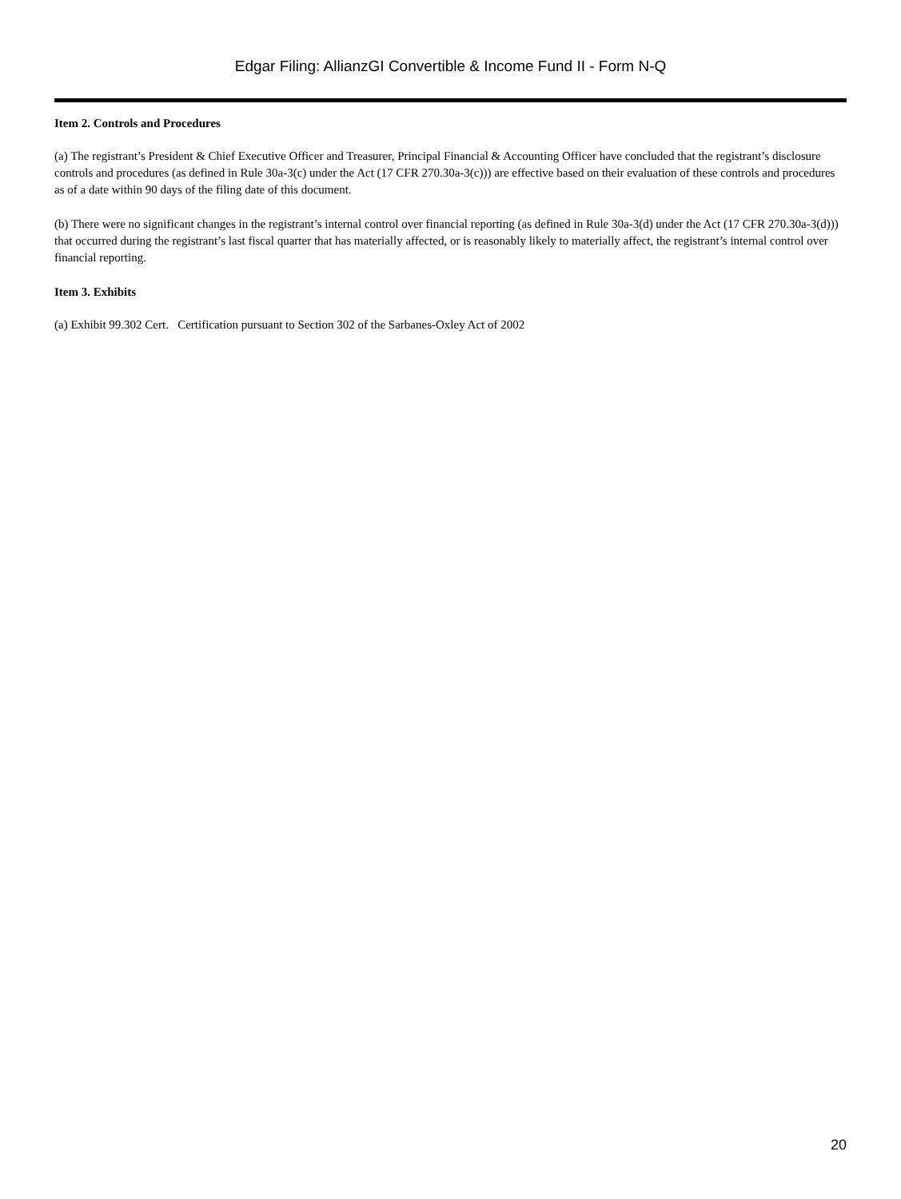Edgar Filing: AllianzGI Convertible & Income Fund II - Form N-Q
Item 2. Controls and Procedures
(a) The registrant’s President & Chief Executive Officer and Treasurer, Principal Financial & Accounting Officer have concluded that the registrant’s disclosure controls and procedures (as defined in Rule 30a-3(c) under the Act (17 CFR 270.30a-3(c))) are effective based on their evaluation of these controls and procedures as of a date within 90 days of the filing date of this document.
(b) There were no significant changes in the registrant’s internal control over financial reporting (as defined in Rule 30a-3(d) under the Act (17 CFR 270.30a-3(d))) that occurred during the registrant’s last fiscal quarter that has materially affected, or is reasonably likely to materially affect, the registrant’s internal control over financial reporting.
Item 3. Exhibits
(a) Exhibit 99.302 Cert. Certification pursuant to Section 302 of the Sarbanes-Oxley Act of 2002
20